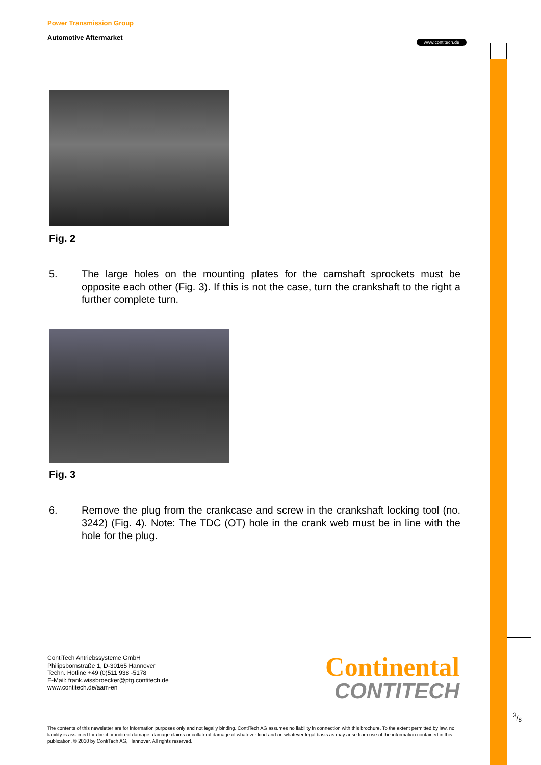www.contitech.de
Power Transmission Group
Automotive Aftermarket
Fig. 2
5. The large holes on the mounting plates for the camshaft sprockets must be opposite each other (Fig. 3). If this is not the case, turn the crankshaft to the right a further complete turn.
Fig. 3
6. Remove the plug from the crankcase and screw in the crankshaft locking tool (no. 3242) (Fig. 4). Note: The TDC (OT) hole in the crank web must be in line with the hole for the plug.
ContiTech Antriebssysteme GmbH
Philipsbornstraße 1, D-30165 Hannover
Techn. Hotline +49 (0)511 938 -5178
E-Mail: frank.wissbroecker@ptg.contitech.de
www.contitech.de/aam-en
Continental
CONTITECH
The contents of this newsletter are for information purposes only and not legally binding. ContiTech AG assumes no liability in connection with this brochure. To the extent permitted by law, no liability is assumed for direct or indirect damage, damage claims or collateral damage of whatever kind and on whatever legal basis as may arise from use of the information contained in this publication. © 2010 by ContiTech AG, Hannover. All rights reserved.
3/8